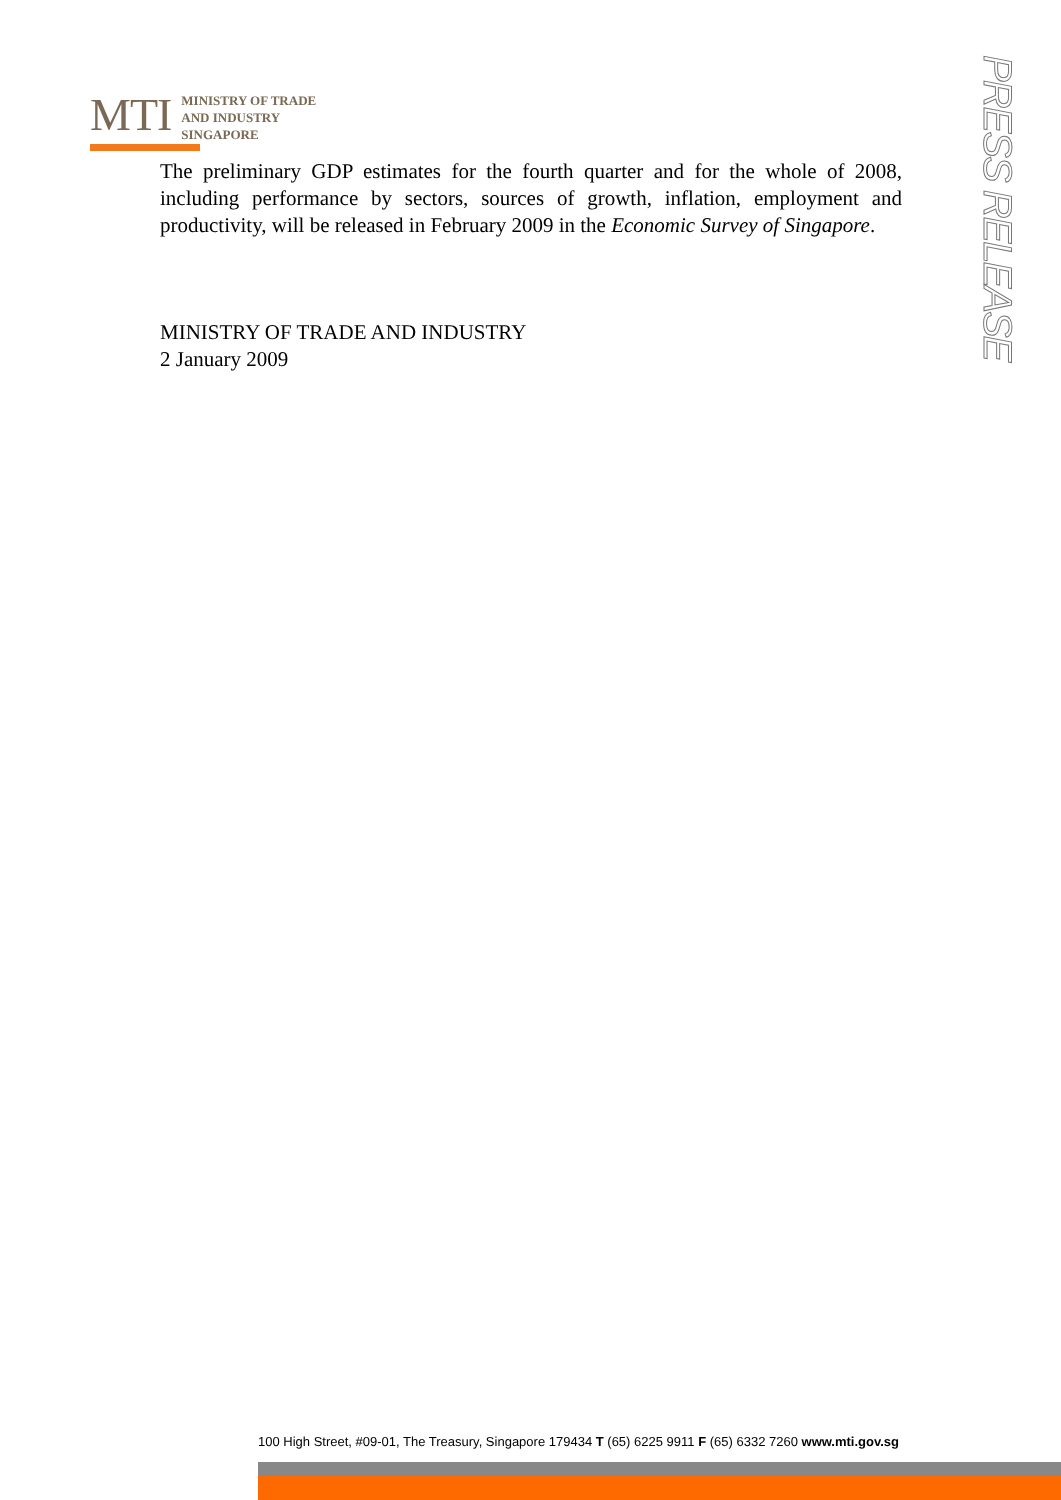MTI
MINISTRY OF TRADE
AND INDUSTRY
SINGAPORE
PRESS RELEASE
The preliminary GDP estimates for the fourth quarter and for the whole of 2008, including performance by sectors, sources of growth, inflation, employment and productivity, will be released in February 2009 in the Economic Survey of Singapore.
MINISTRY OF TRADE AND INDUSTRY
2 January 2009
100 High Street, #09-01, The Treasury, Singapore 179434 T (65) 6225 9911 F (65) 6332 7260 www.mti.gov.sg